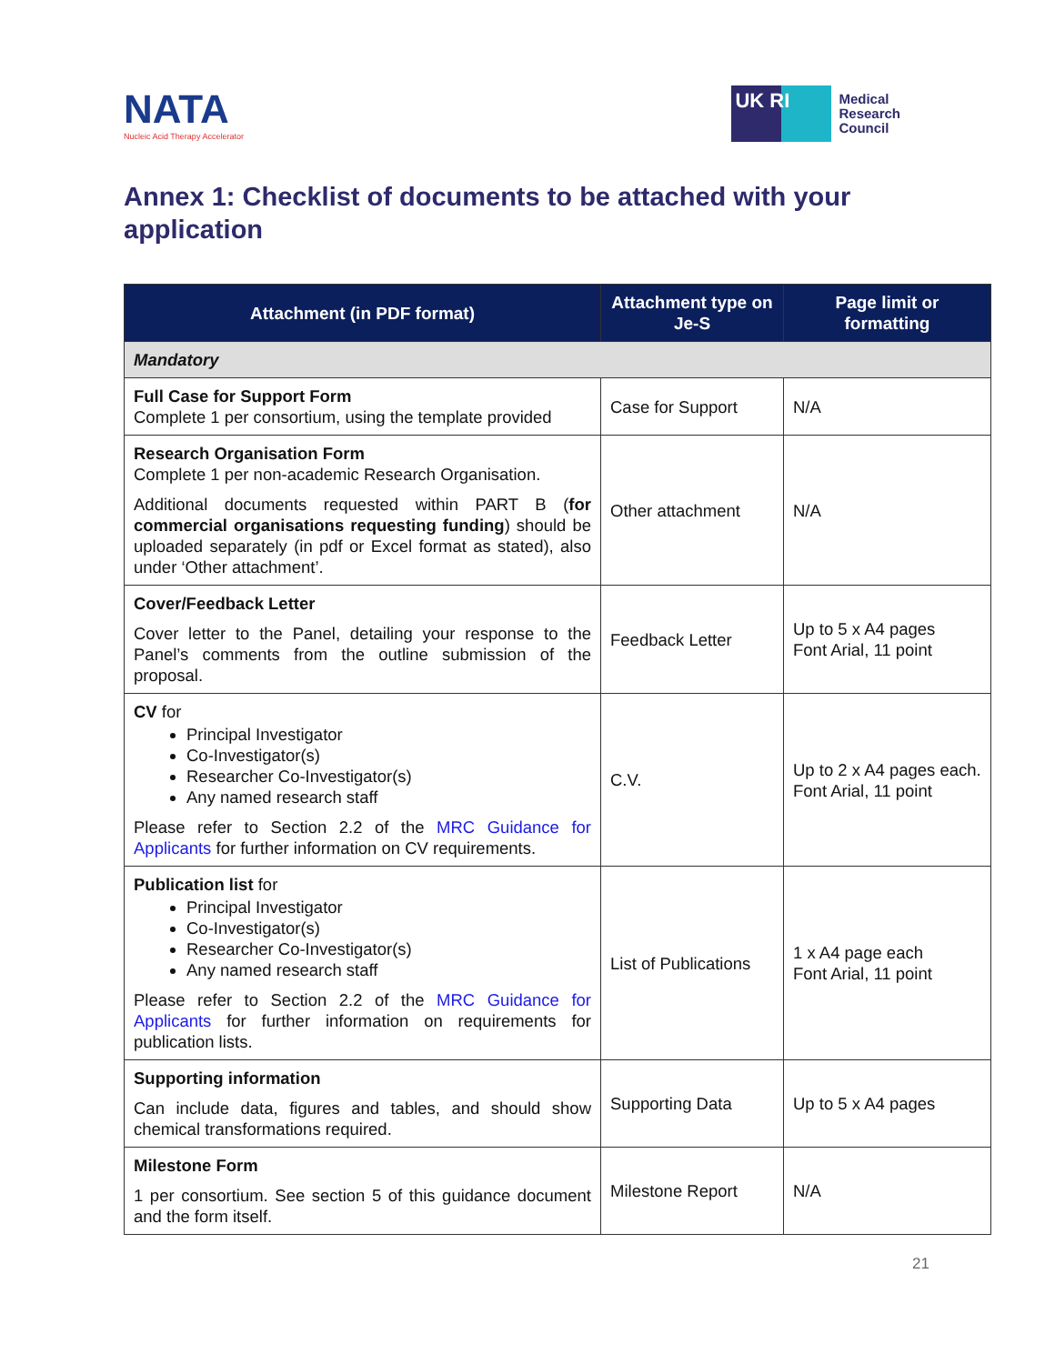NATA
Nucleic Acid Therapy Accelerator
UK RI
Medical
Research
Council
Annex 1: Checklist of documents to be attached with your application
| Attachment (in PDF format) | Attachment type on Je-S | Page limit or formatting |
| --- | --- | --- |
| Mandatory | | |
| Full Case for Support Form Complete 1 per consortium, using the template provided | Case for Support | N/A |
| Research Organisation Form Complete 1 per non-academic Research Organisation. Additional documents requested within PART B ( for commercial organisations requesting funding ) should be uploaded separately (in pdf or Excel format as stated), also under ‘Other attachment’. | Other attachment | N/A |
| Cover/Feedback Letter Cover letter to the Panel, detailing your response to the Panel’s comments from the outline submission of the proposal. | Feedback Letter | Up to 5 x A4 pages Font Arial, 11 point |
| CV for Principal Investigator Co-Investigator(s) Researcher Co-Investigator(s) Any named research staff Please refer to Section 2.2 of the MRC Guidance for Applicants for further information on CV requirements. | C.V. | Up to 2 x A4 pages each. Font Arial, 11 point |
| Publication list for Principal Investigator Co-Investigator(s) Researcher Co-Investigator(s) Any named research staff Please refer to Section 2.2 of the MRC Guidance for Applicants for further information on requirements for publication lists. | List of Publications | 1 x A4 page each Font Arial, 11 point |
| Supporting information Can include data, figures and tables, and should show chemical transformations required. | Supporting Data | Up to 5 x A4 pages |
| Milestone Form 1 per consortium. See section 5 of this guidance document and the form itself. | Milestone Report | N/A |
21